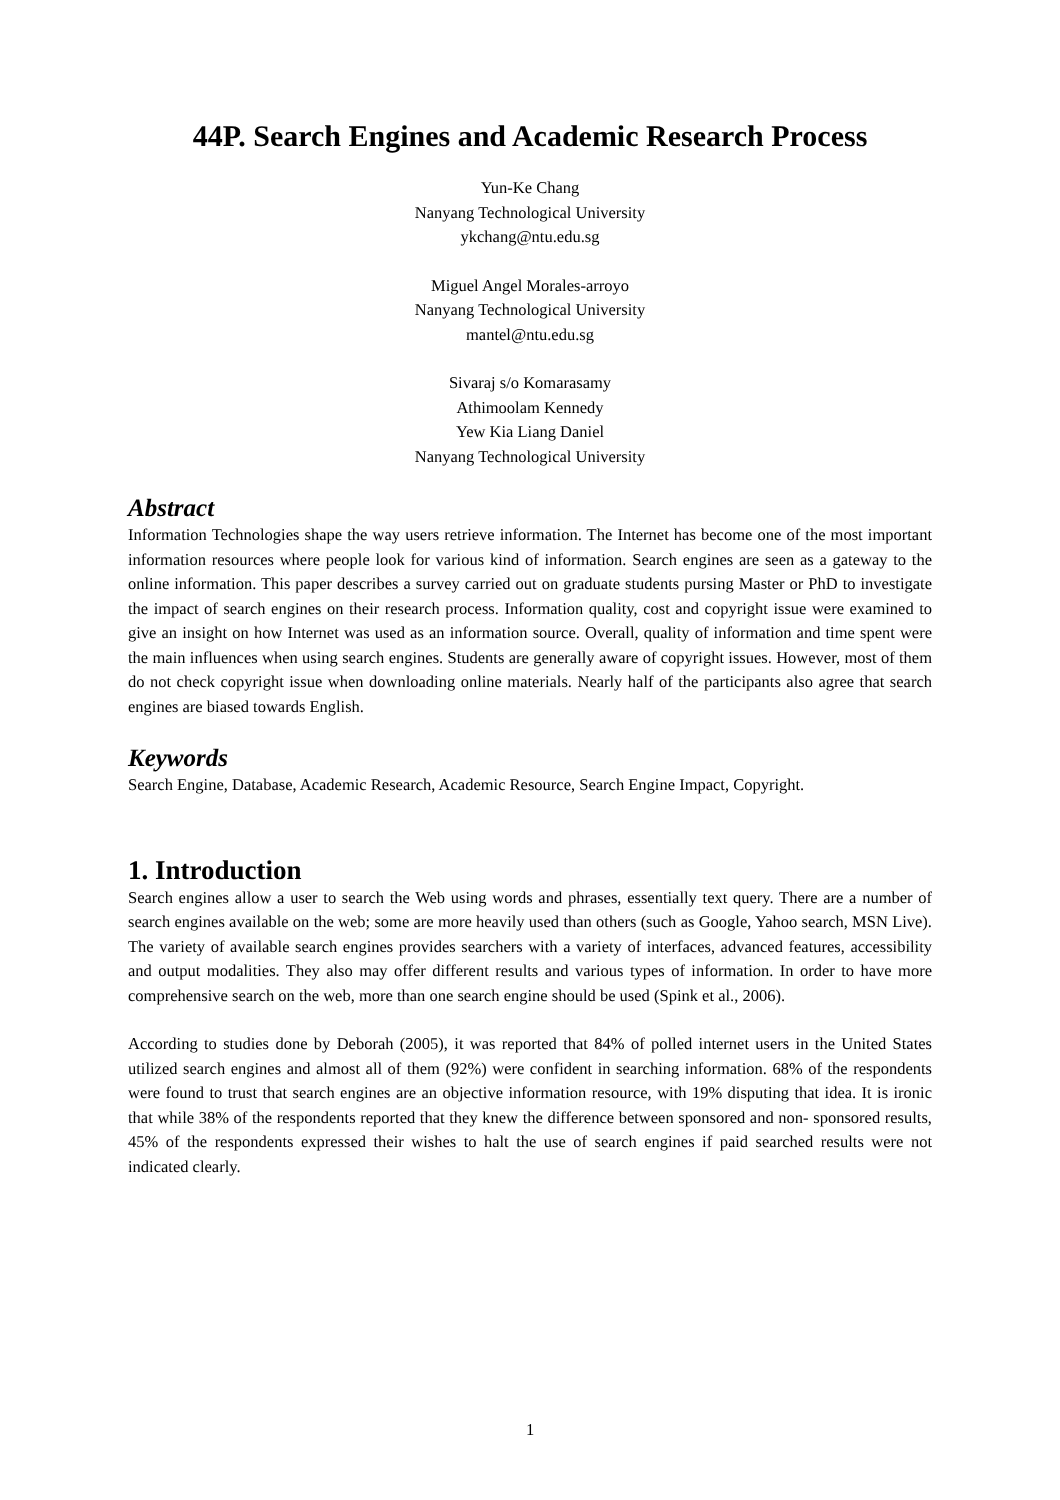44P. Search Engines and Academic Research Process
Yun-Ke Chang
Nanyang Technological University
ykchang@ntu.edu.sg
Miguel Angel Morales-arroyo
Nanyang Technological University
mantel@ntu.edu.sg
Sivaraj s/o Komarasamy
Athimoolam Kennedy
Yew Kia Liang Daniel
Nanyang Technological University
Abstract
Information Technologies shape the way users retrieve information. The Internet has become one of the most important information resources where people look for various kind of information. Search engines are seen as a gateway to the online information. This paper describes a survey carried out on graduate students pursing Master or PhD to investigate the impact of search engines on their research process. Information quality, cost and copyright issue were examined to give an insight on how Internet was used as an information source. Overall, quality of information and time spent were the main influences when using search engines. Students are generally aware of copyright issues. However, most of them do not check copyright issue when downloading online materials. Nearly half of the participants also agree that search engines are biased towards English.
Keywords
Search Engine, Database, Academic Research, Academic Resource, Search Engine Impact, Copyright.
1. Introduction
Search engines allow a user to search the Web using words and phrases, essentially text query. There are a number of search engines available on the web; some are more heavily used than others (such as Google, Yahoo search, MSN Live). The variety of available search engines provides searchers with a variety of interfaces, advanced features, accessibility and output modalities. They also may offer different results and various types of information. In order to have more comprehensive search on the web, more than one search engine should be used (Spink et al., 2006).
According to studies done by Deborah (2005), it was reported that 84% of polled internet users in the United States utilized search engines and almost all of them (92%) were confident in searching information. 68% of the respondents were found to trust that search engines are an objective information resource, with 19% disputing that idea. It is ironic that while 38% of the respondents reported that they knew the difference between sponsored and non- sponsored results, 45% of the respondents expressed their wishes to halt the use of search engines if paid searched results were not indicated clearly.
1